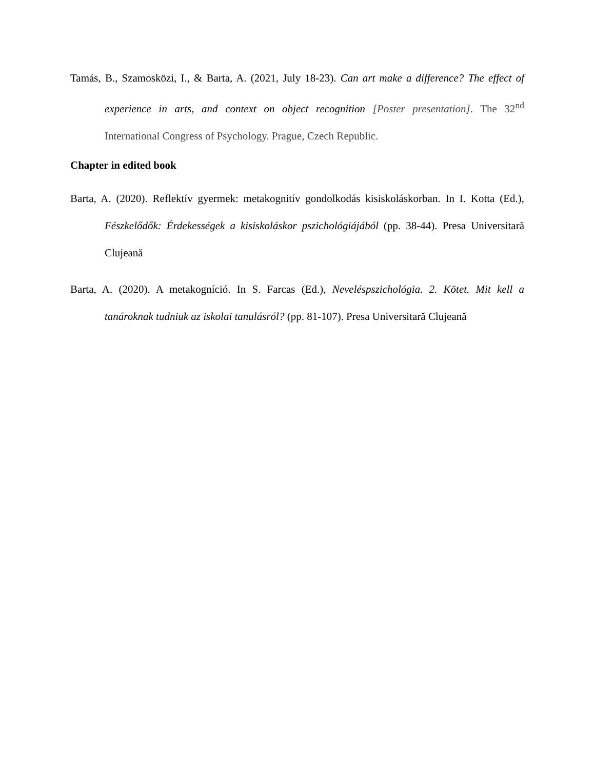Tamás, B., Szamosközi, I., & Barta, A. (2021, July 18-23). Can art make a difference? The effect of experience in arts, and context on object recognition [Poster presentation]. The 32<sup>nd</sup> International Congress of Psychology. Prague, Czech Republic.
Chapter in edited book
Barta, A. (2020). Reflektív gyermek: metakognitív gondolkodás kisiskoláskorban. In I. Kotta (Ed.), Fészkelődők: Érdekességek a kisiskoláskor pszichológiájából (pp. 38-44). Presa Universitară Clujeană
Barta, A. (2020). A metakogníció. In S. Farcas (Ed.), Neveléspszichológia. 2. Kötet. Mit kell a tanároknak tudniuk az iskolai tanulásról? (pp. 81-107). Presa Universitară Clujeană